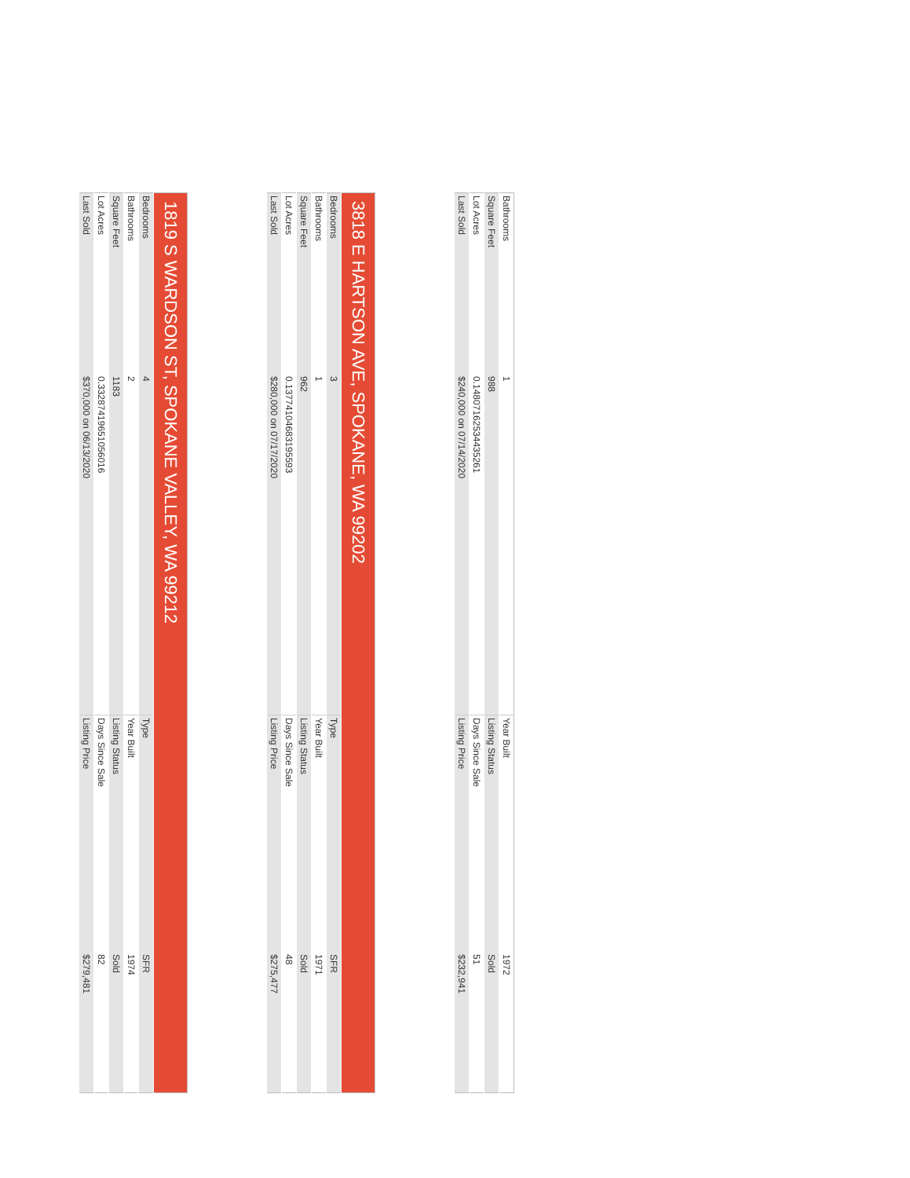| Bathrooms | 1 | Year Built | 1972 |
| Square Feet | 988 | Listing Status | Sold |
| Lot Acres | 0.14807162534435261 | Days Since Sale | 51 |
| Last Sold | $240,000 on 07/14/2020 | Listing Price | $232,941 |
| 3818 E HARTSON AVE, SPOKANE, WA 99202 | | | |
| --- | --- | --- | --- |
| Bedrooms | 3 | Type | SFR |
| Bathrooms | 1 | Year Built | 1971 |
| Square Feet | 962 | Listing Status | Sold |
| Lot Acres | 0.13774104683195593 | Days Since Sale | 48 |
| Last Sold | $280,000 on 07/17/2020 | Listing Price | $275,477 |
| 1819 S WARDSON ST, SPOKANE VALLEY, WA 99212 | | | |
| --- | --- | --- | --- |
| Bedrooms | 4 | Type | SFR |
| Bathrooms | 2 | Year Built | 1974 |
| Square Feet | 1183 | Listing Status | Sold |
| Lot Acres | 0.33287419651056016 | Days Since Sale | 82 |
| Last Sold | $370,000 on 06/13/2020 | Listing Price | $279,481 |